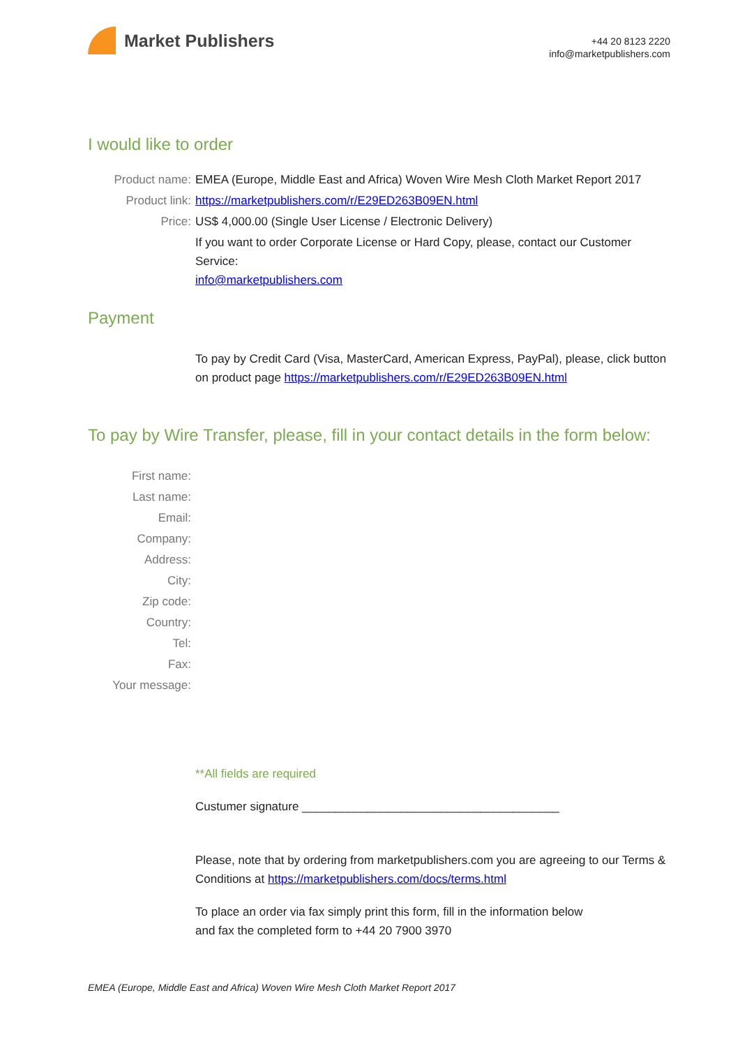Market Publishers
+44 20 8123 2220
info@marketpublishers.com
I would like to order
Product name: EMEA (Europe, Middle East and Africa) Woven Wire Mesh Cloth Market Report 2017
Product link: https://marketpublishers.com/r/E29ED263B09EN.html
Price: US$ 4,000.00 (Single User License / Electronic Delivery)
If you want to order Corporate License or Hard Copy, please, contact our Customer Service:
info@marketpublishers.com
Payment
To pay by Credit Card (Visa, MasterCard, American Express, PayPal), please, click button on product page https://marketpublishers.com/r/E29ED263B09EN.html
To pay by Wire Transfer, please, fill in your contact details in the form below:
First name:
Last name:
Email:
Company:
Address:
City:
Zip code:
Country:
Tel:
Fax:
Your message:
**All fields are required
Custumer signature _______________________________________
Please, note that by ordering from marketpublishers.com you are agreeing to our Terms & Conditions at https://marketpublishers.com/docs/terms.html
To place an order via fax simply print this form, fill in the information below
and fax the completed form to +44 20 7900 3970
EMEA (Europe, Middle East and Africa) Woven Wire Mesh Cloth Market Report 2017